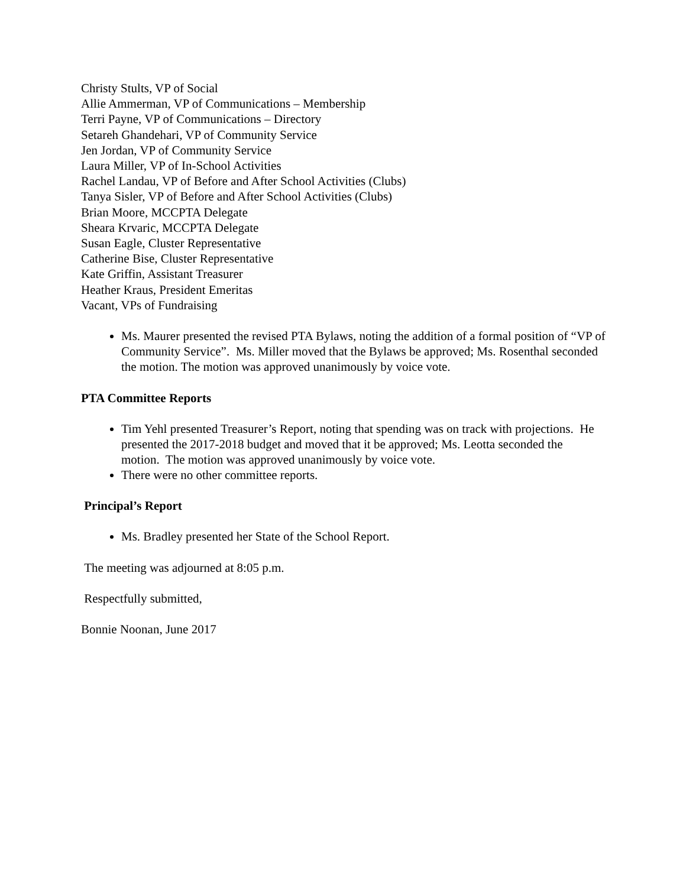Christy Stults, VP of Social
Allie Ammerman, VP of Communications – Membership
Terri Payne, VP of Communications – Directory
Setareh Ghandehari, VP of Community Service
Jen Jordan, VP of Community Service
Laura Miller, VP of In-School Activities
Rachel Landau, VP of Before and After School Activities (Clubs)
Tanya Sisler, VP of Before and After School Activities (Clubs)
Brian Moore, MCCPTA Delegate
Sheara Krvaric, MCCPTA Delegate
Susan Eagle, Cluster Representative
Catherine Bise, Cluster Representative
Kate Griffin, Assistant Treasurer
Heather Kraus, President Emeritas
Vacant, VPs of Fundraising
Ms. Maurer presented the revised PTA Bylaws, noting the addition of a formal position of “VP of Community Service”. Ms. Miller moved that the Bylaws be approved; Ms. Rosenthal seconded the motion. The motion was approved unanimously by voice vote.
PTA Committee Reports
Tim Yehl presented Treasurer’s Report, noting that spending was on track with projections. He presented the 2017-2018 budget and moved that it be approved; Ms. Leotta seconded the motion. The motion was approved unanimously by voice vote.
There were no other committee reports.
Principal’s Report
Ms. Bradley presented her State of the School Report.
The meeting was adjourned at 8:05 p.m.
Respectfully submitted,
Bonnie Noonan, June 2017